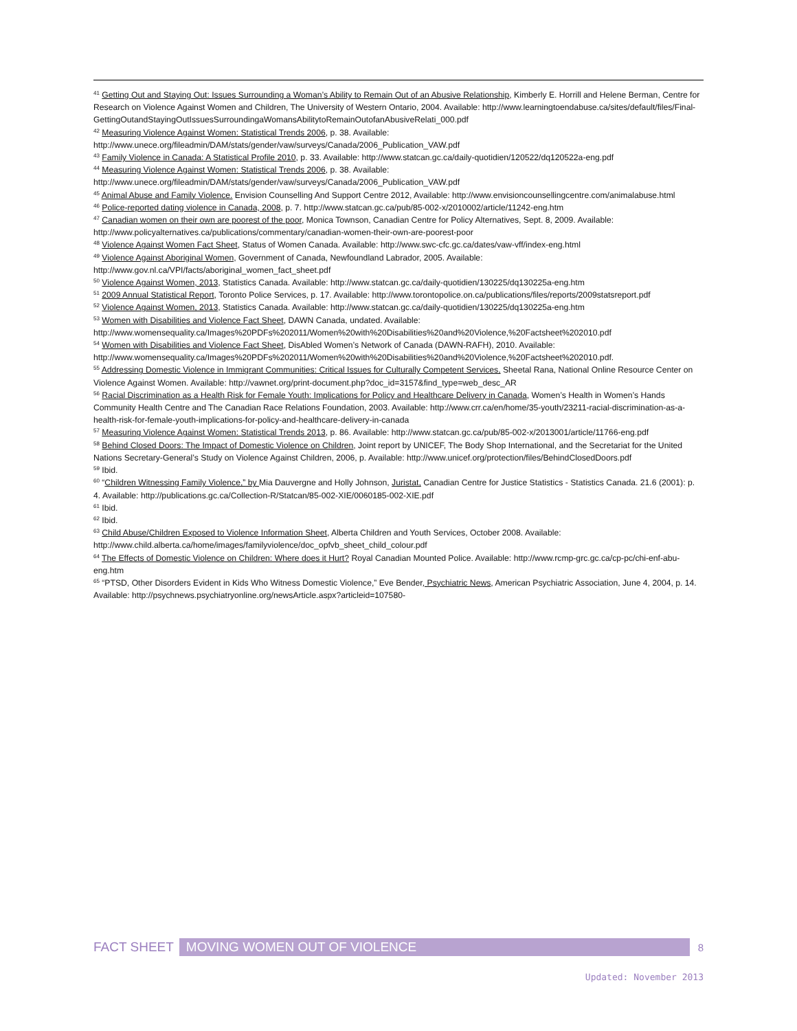<sup>41</sup> Getting Out and Staying Out: Issues Surrounding a Woman’s Ability to Remain Out of an Abusive Relationship, Kimberly E. Horrill and Helene Berman, Centre for Research on Violence Against Women and Children, The University of Western Ontario, 2004. Available: http://www.learningtoendabuse.ca/sites/default/files/Final-GettingOutandStayingOutIssuesSurroundingaWomansAbilitytoRemainOutofanAbusiveRelati_000.pdf
<sup>42</sup> Measuring Violence Against Women: Statistical Trends 2006, p. 38. Available: http://www.unece.org/fileadmin/DAM/stats/gender/vaw/surveys/Canada/2006_Publication_VAW.pdf
<sup>43</sup> Family Violence in Canada: A Statistical Profile 2010, p. 33. Available: http://www.statcan.gc.ca/daily-quotidien/120522/dq120522a-eng.pdf
<sup>44</sup> Measuring Violence Against Women: Statistical Trends 2006, p. 38. Available: http://www.unece.org/fileadmin/DAM/stats/gender/vaw/surveys/Canada/2006_Publication_VAW.pdf
<sup>45</sup> Animal Abuse and Family Violence. Envision Counselling And Support Centre 2012, Available: http://www.envisioncounsellingcentre.com/animalabuse.html
<sup>46</sup> Police-reported dating violence in Canada, 2008, p. 7. http://www.statcan.gc.ca/pub/85-002-x/2010002/article/11242-eng.htm
<sup>47</sup> Canadian women on their own are poorest of the poor, Monica Townson, Canadian Centre for Policy Alternatives, Sept. 8, 2009. Available: http://www.policyalternatives.ca/publications/commentary/canadian-women-their-own-are-poorest-poor
<sup>48</sup> Violence Against Women Fact Sheet, Status of Women Canada. Available: http://www.swc-cfc.gc.ca/dates/vaw-vff/index-eng.html
<sup>49</sup> Violence Against Aboriginal Women, Government of Canada, Newfoundland Labrador, 2005. Available: http://www.gov.nl.ca/VPI/facts/aboriginal_women_fact_sheet.pdf
<sup>50</sup> Violence Against Women, 2013, Statistics Canada. Available: http://www.statcan.gc.ca/daily-quotidien/130225/dq130225a-eng.htm
<sup>51</sup> 2009 Annual Statistical Report, Toronto Police Services, p. 17. Available: http://www.torontopolice.on.ca/publications/files/reports/2009statsreport.pdf
<sup>52</sup> Violence Against Women, 2013, Statistics Canada. Available: http://www.statcan.gc.ca/daily-quotidien/130225/dq130225a-eng.htm
<sup>53</sup> Women with Disabilities and Violence Fact Sheet, DAWN Canada, undated. Available: http://www.womensequality.ca/Images%20PDFs%202011/Women%20with%20Disabilities%20and%20Violence,%20Factsheet%202010.pdf
<sup>54</sup> Women with Disabilities and Violence Fact Sheet, DisAbled Women’s Network of Canada (DAWN-RAFH), 2010. Available: http://www.womensequality.ca/Images%20PDFs%202011/Women%20with%20Disabilities%20and%20Violence,%20Factsheet%202010.pdf.
<sup>55</sup> Addressing Domestic Violence in Immigrant Communities: Critical Issues for Culturally Competent Services, Sheetal Rana, National Online Resource Center on Violence Against Women. Available: http://vawnet.org/print-document.php?doc_id=3157&find_type=web_desc_AR
<sup>56</sup> Racial Discrimination as a Health Risk for Female Youth: Implications for Policy and Healthcare Delivery in Canada, Women’s Health in Women’s Hands Community Health Centre and The Canadian Race Relations Foundation, 2003. Available: http://www.crr.ca/en/home/35-youth/23211-racial-discrimination-as-a-health-risk-for-female-youth-implications-for-policy-and-healthcare-delivery-in-canada
<sup>57</sup> Measuring Violence Against Women: Statistical Trends 2013, p. 86. Available: http://www.statcan.gc.ca/pub/85-002-x/2013001/article/11766-eng.pdf
<sup>58</sup> Behind Closed Doors: The Impact of Domestic Violence on Children, Joint report by UNICEF, The Body Shop International, and the Secretariat for the United Nations Secretary-General’s Study on Violence Against Children, 2006, p. Available: http://www.unicef.org/protection/files/BehindClosedDoors.pdf
<sup>59</sup> Ibid.
<sup>60</sup> “Children Witnessing Family Violence,” by Mia Dauvergne and Holly Johnson, Juristat, Canadian Centre for Justice Statistics - Statistics Canada. 21.6 (2001): p. 4. Available: http://publications.gc.ca/Collection-R/Statcan/85-002-XIE/0060185-002-XIE.pdf
<sup>61</sup> Ibid.
<sup>62</sup> Ibid.
<sup>63</sup> Child Abuse/Children Exposed to Violence Information Sheet, Alberta Children and Youth Services, October 2008. Available: http://www.child.alberta.ca/home/images/familyviolence/doc_opfvb_sheet_child_colour.pdf
<sup>64</sup> The Effects of Domestic Violence on Children: Where does it Hurt? Royal Canadian Mounted Police. Available: http://www.rcmp-grc.gc.ca/cp-pc/chi-enf-abu-eng.htm
<sup>65</sup> “PTSD, Other Disorders Evident in Kids Who Witness Domestic Violence,” Eve Bender, Psychiatric News, American Psychiatric Association, June 4, 2004, p. 14. Available: http://psychnews.psychiatryonline.org/newsArticle.aspx?articleid=107580-
FACT SHEET MOVING WOMEN OUT OF VIOLENCE 8
Updated: November 2013